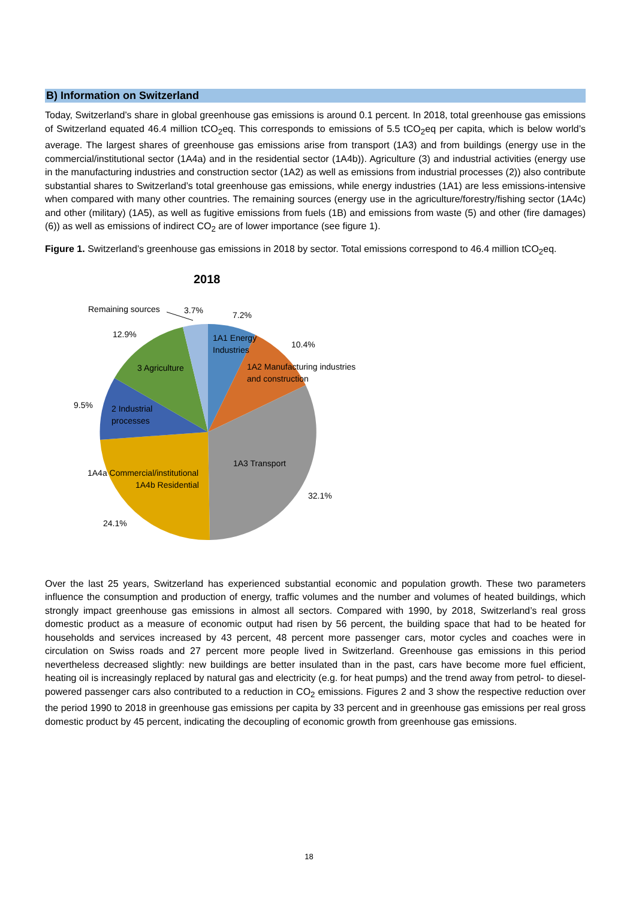B) Information on Switzerland
Today, Switzerland’s share in global greenhouse gas emissions is around 0.1 percent. In 2018, total greenhouse gas emissions of Switzerland equated 46.4 million tCO<sub>2</sub>eq. This corresponds to emissions of 5.5 tCO<sub>2</sub>eq per capita, which is below world’s average. The largest shares of greenhouse gas emissions arise from transport (1A3) and from buildings (energy use in the commercial/institutional sector (1A4a) and in the residential sector (1A4b)). Agriculture (3) and industrial activities (energy use in the manufacturing industries and construction sector (1A2) as well as emissions from industrial processes (2)) also contribute substantial shares to Switzerland’s total greenhouse gas emissions, while energy industries (1A1) are less emissions-intensive when compared with many other countries. The remaining sources (energy use in the agriculture/forestry/fishing sector (1A4c) and other (military) (1A5), as well as fugitive emissions from fuels (1B) and emissions from waste (5) and other (fire damages) (6)) as well as emissions of indirect CO<sub>2</sub> are of lower importance (see figure 1).
Figure 1. Switzerland’s greenhouse gas emissions in 2018 by sector. Total emissions correspond to 46.4 million tCO<sub>2</sub>eq.
2018
Remaining sources
3.7%
7.2%
1A1 Energy
Industries
10.4%
1A2 Manufacturing industries
and construction
12.9%
3 Agriculture
9.5%
2 Industrial
processes
1A3 Transport
32.1%
1A4a Commercial/institutional
1A4b Residential
24.1%
Over the last 25 years, Switzerland has experienced substantial economic and population growth. These two parameters influence the consumption and production of energy, traffic volumes and the number and volumes of heated buildings, which strongly impact greenhouse gas emissions in almost all sectors. Compared with 1990, by 2018, Switzerland’s real gross domestic product as a measure of economic output had risen by 56 percent, the building space that had to be heated for households and services increased by 43 percent, 48 percent more passenger cars, motor cycles and coaches were in circulation on Swiss roads and 27 percent more people lived in Switzerland. Greenhouse gas emissions in this period nevertheless decreased slightly: new buildings are better insulated than in the past, cars have become more fuel efficient, heating oil is increasingly replaced by natural gas and electricity (e.g. for heat pumps) and the trend away from petrol- to diesel-powered passenger cars also contributed to a reduction in CO<sub>2</sub> emissions. Figures 2 and 3 show the respective reduction over the period 1990 to 2018 in greenhouse gas emissions per capita by 33 percent and in greenhouse gas emissions per real gross domestic product by 45 percent, indicating the decoupling of economic growth from greenhouse gas emissions.
18